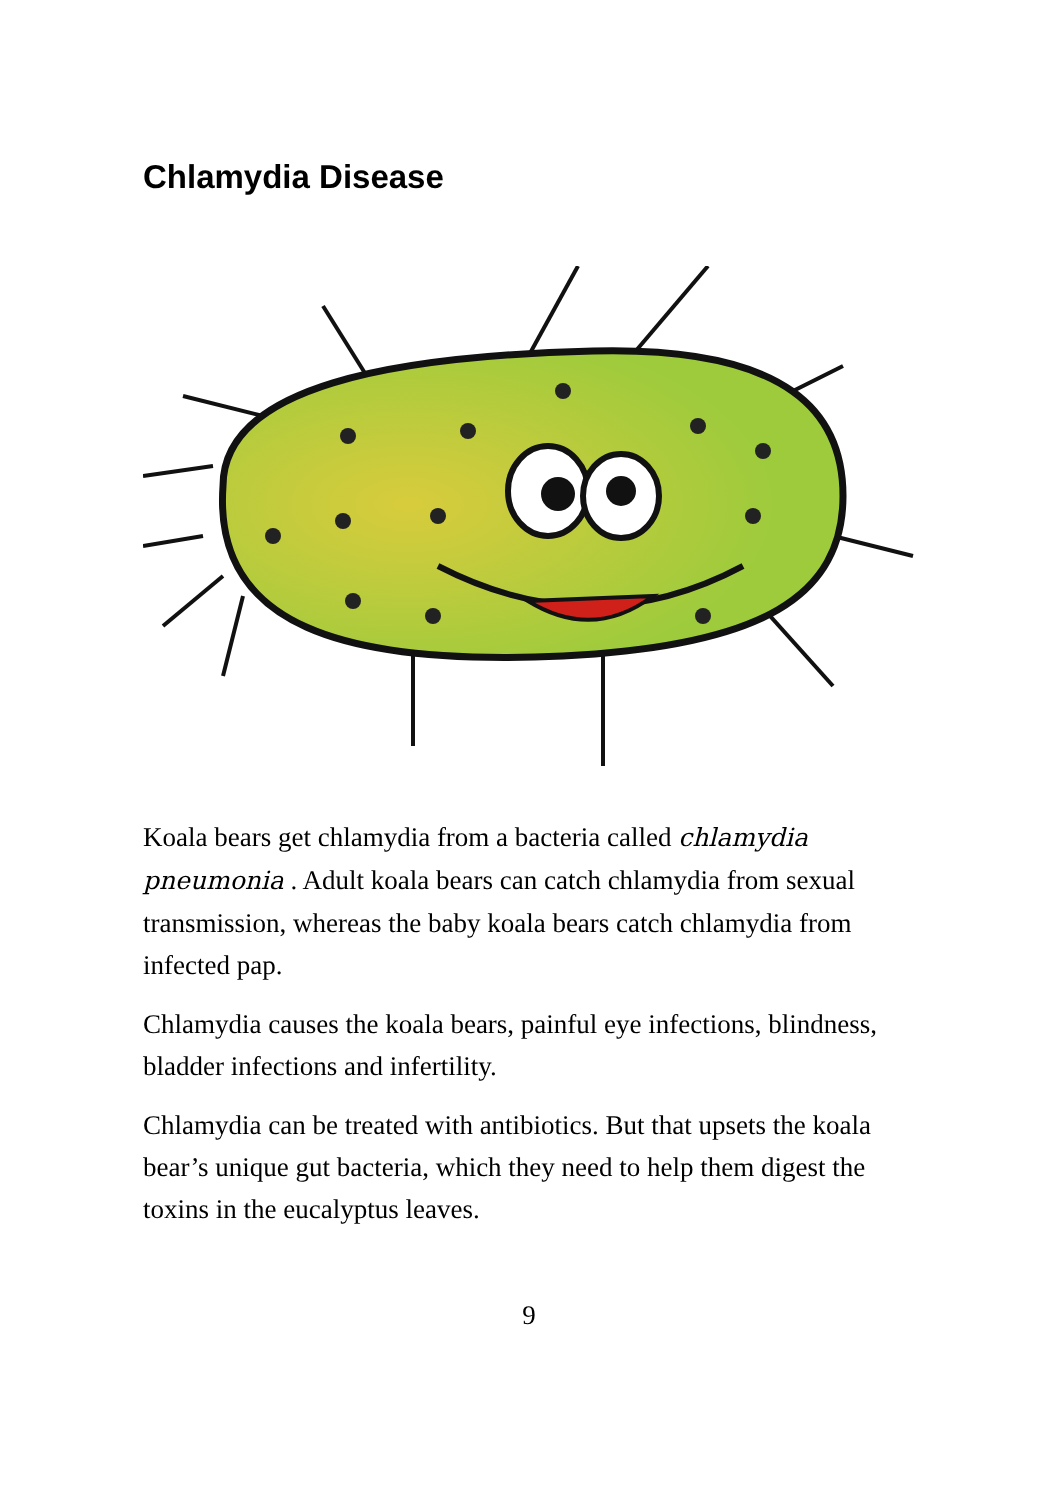Chlamydia Disease
Koala bears get chlamydia from a bacteria called chlamydia pneumonia . Adult koala bears can catch chlamydia from sexual transmission, whereas the baby koala bears catch chlamydia from infected pap.
Chlamydia causes the koala bears, painful eye infections, blindness, bladder infections and infertility.
Chlamydia can be treated with antibiotics. But that upsets the koala bear’s unique gut bacteria, which they need to help them digest the toxins in the eucalyptus leaves.
9